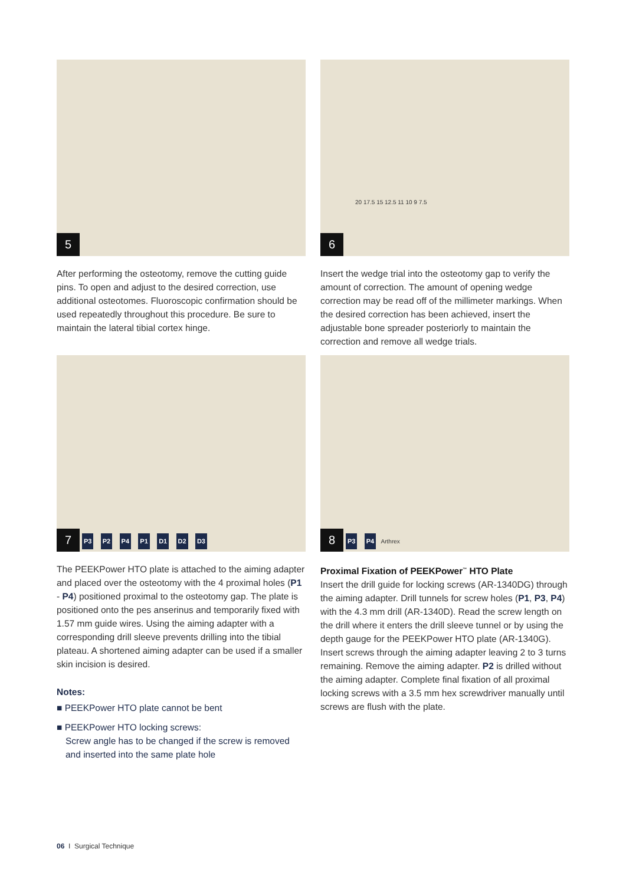5
After performing the osteotomy, remove the cutting guide pins. To open and adjust to the desired correction, use additional osteotomes. Fluoroscopic confirmation should be used repeatedly throughout this procedure. Be sure to maintain the lateral tibial cortex hinge.
6
20 17.5 15 12.5 11 10 9 7.5
Insert the wedge trial into the osteotomy gap to verify the amount of correction. The amount of opening wedge correction may be read off of the millimeter markings. When the desired correction has been achieved, insert the adjustable bone spreader posteriorly to maintain the correction and remove all wedge trials.
7
P3 P2 P4 P1 D1 D2 D3
The PEEKPower HTO plate is attached to the aiming adapter and placed over the osteotomy with the 4 proximal holes (P1 - P4) positioned proximal to the osteotomy gap. The plate is positioned onto the pes anserinus and temporarily fixed with 1.57 mm guide wires. Using the aiming adapter with a corresponding drill sleeve prevents drilling into the tibial plateau. A shortened aiming adapter can be used if a smaller skin incision is desired.
Notes:
■ PEEKPower HTO plate cannot be bent
■ PEEKPower HTO locking screws:
Screw angle has to be changed if the screw is removed and inserted into the same plate hole
8
P3 P4 Arthrex
Proximal Fixation of PEEKPower<sup>™</sup> HTO Plate
Insert the drill guide for locking screws (AR-1340DG) through the aiming adapter. Drill tunnels for screw holes (P1, P3, P4) with the 4.3 mm drill (AR-1340D). Read the screw length on the drill where it enters the drill sleeve tunnel or by using the depth gauge for the PEEKPower HTO plate (AR-1340G). Insert screws through the aiming adapter leaving 2 to 3 turns remaining. Remove the aiming adapter. P2 is drilled without the aiming adapter. Complete final fixation of all proximal locking screws with a 3.5 mm hex screwdriver manually until screws are flush with the plate.
06 I Surgical Technique